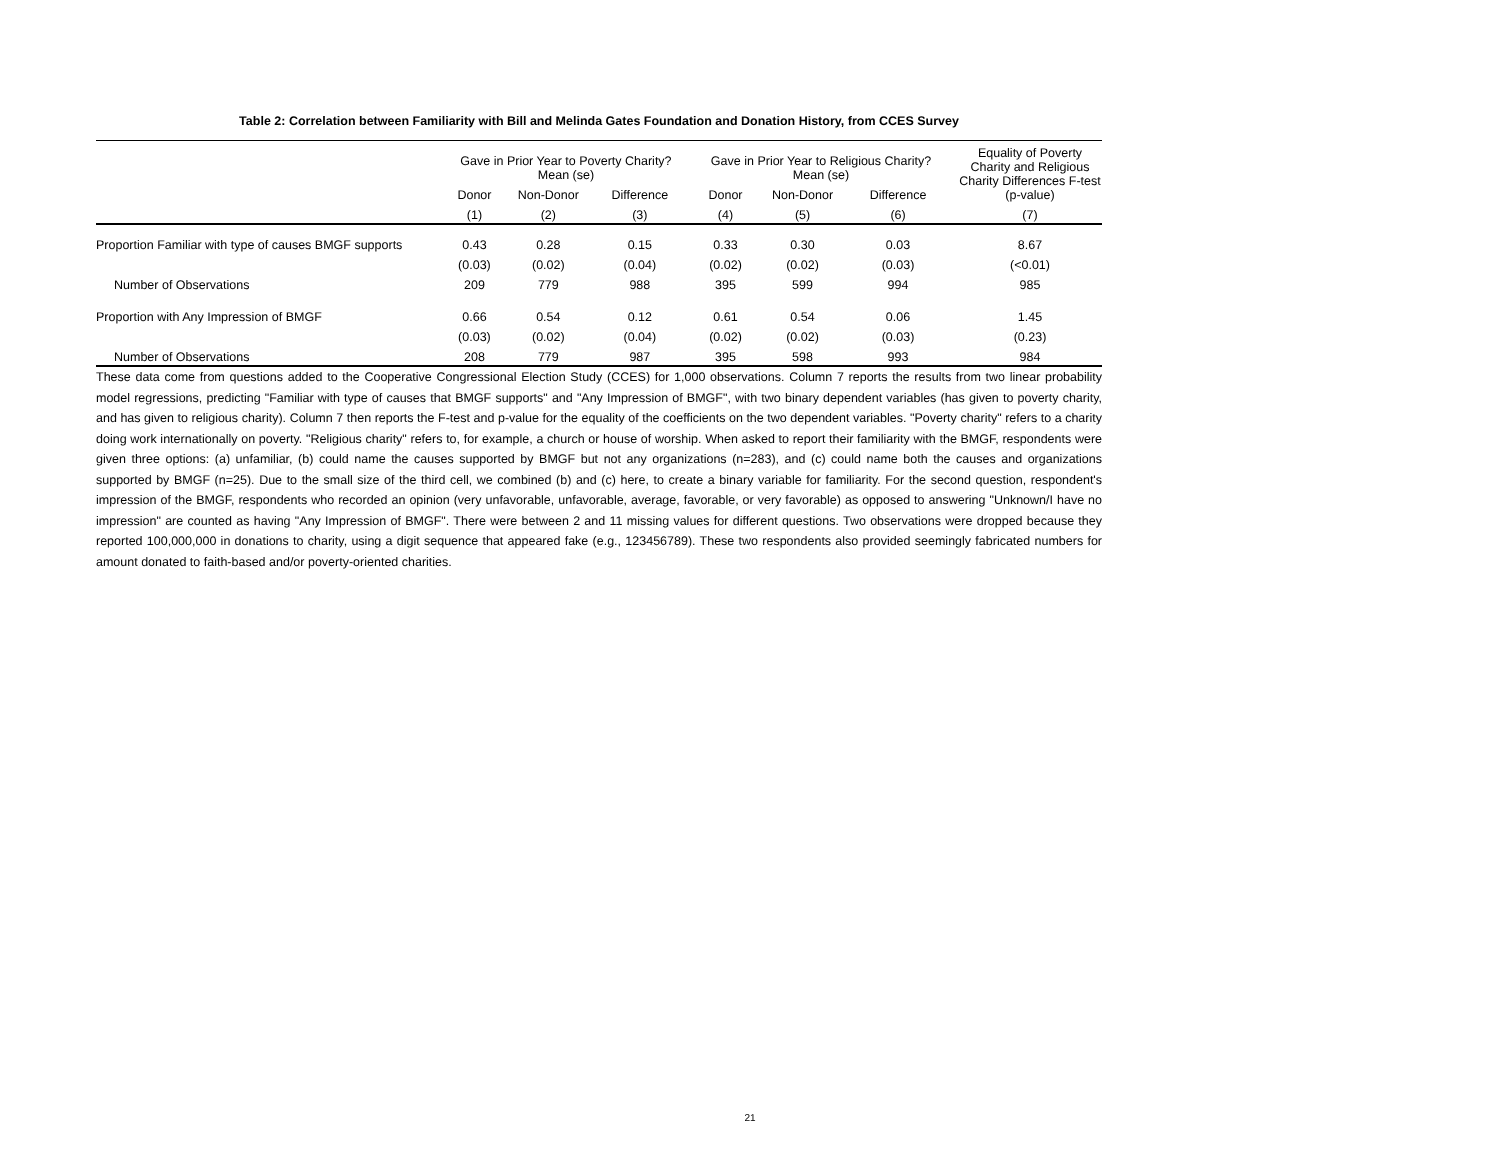Table 2: Correlation between Familiarity with Bill and Melinda Gates Foundation and Donation History, from CCES Survey
| | Gave in Prior Year to Poverty Charity? Mean (se) | | | | Gave in Prior Year to Religious Charity? Mean (se) | | | | Equality of Poverty Charity and Religious Charity Differences F-test (p-value) |
| --- | --- | --- | --- | --- | --- | --- | --- | --- | --- |
| | Donor | Non-Donor | Difference | | Donor | Non-Donor | Difference | | |
| | (1) | (2) | (3) | | (4) | (5) | (6) | | (7) |
| Proportion Familiar with type of causes BMGF supports | 0.43 | 0.28 | 0.15 | | 0.33 | 0.30 | 0.03 | | 8.67 |
| | (0.03) | (0.02) | (0.04) | | (0.02) | (0.02) | (0.03) | | (<0.01) |
| Number of Observations | 209 | 779 | 988 | | 395 | 599 | 994 | | 985 |
| Proportion with Any Impression of BMGF | 0.66 | 0.54 | 0.12 | | 0.61 | 0.54 | 0.06 | | 1.45 |
| | (0.03) | (0.02) | (0.04) | | (0.02) | (0.02) | (0.03) | | (0.23) |
| Number of Observations | 208 | 779 | 987 | | 395 | 598 | 993 | | 984 |
These data come from questions added to the Cooperative Congressional Election Study (CCES) for 1,000 observations. Column 7 reports the results from two linear probability model regressions, predicting "Familiar with type of causes that BMGF supports" and "Any Impression of BMGF", with two binary dependent variables (has given to poverty charity, and has given to religious charity). Column 7 then reports the F-test and p-value for the equality of the coefficients on the two dependent variables. "Poverty charity" refers to a charity doing work internationally on poverty. "Religious charity" refers to, for example, a church or house of worship. When asked to report their familiarity with the BMGF, respondents were given three options: (a) unfamiliar, (b) could name the causes supported by BMGF but not any organizations (n=283), and (c) could name both the causes and organizations supported by BMGF (n=25). Due to the small size of the third cell, we combined (b) and (c) here, to create a binary variable for familiarity. For the second question, respondent's impression of the BMGF, respondents who recorded an opinion (very unfavorable, unfavorable, average, favorable, or very favorable) as opposed to answering "Unknown/I have no impression" are counted as having "Any Impression of BMGF". There were between 2 and 11 missing values for different questions. Two observations were dropped because they reported 100,000,000 in donations to charity, using a digit sequence that appeared fake (e.g., 123456789). These two respondents also provided seemingly fabricated numbers for amount donated to faith-based and/or poverty-oriented charities.
21